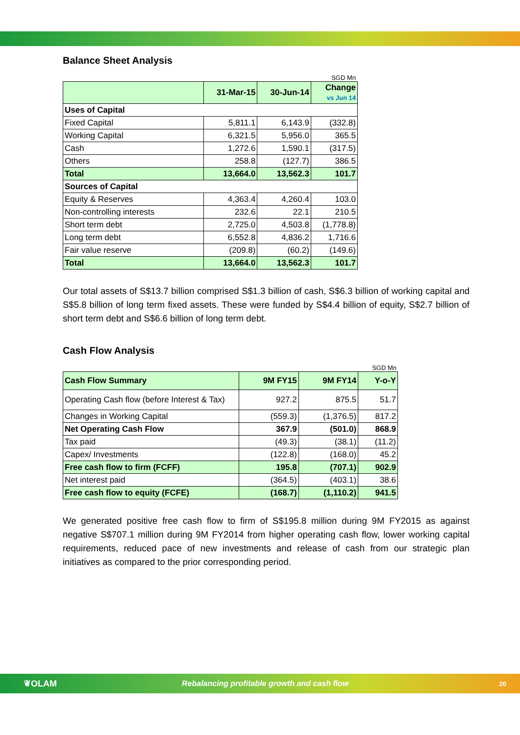Balance Sheet Analysis
SGD Mn
| | 31-Mar-15 | 30-Jun-14 | Change vs Jun 14 |
| Uses of Capital | | | |
| Fixed Capital | 5,811.1 | 6,143.9 | (332.8) |
| Working Capital | 6,321.5 | 5,956.0 | 365.5 |
| Cash | 1,272.6 | 1,590.1 | (317.5) |
| Others | 258.8 | (127.7) | 386.5 |
| Total | 13,664.0 | 13,562.3 | 101.7 |
| Sources of Capital | | | |
| Equity & Reserves | 4,363.4 | 4,260.4 | 103.0 |
| Non-controlling interests | 232.6 | 22.1 | 210.5 |
| Short term debt | 2,725.0 | 4,503.8 | (1,778.8) |
| Long term debt | 6,552.8 | 4,836.2 | 1,716.6 |
| Fair value reserve | (209.8) | (60.2) | (149.6) |
| Total | 13,664.0 | 13,562.3 | 101.7 |
Our total assets of S$13.7 billion comprised S$1.3 billion of cash, S$6.3 billion of working capital and S$5.8 billion of long term fixed assets. These were funded by S$4.4 billion of equity, S$2.7 billion of short term debt and S$6.6 billion of long term debt.
Cash Flow Analysis
SGD Mn
| Cash Flow Summary | 9M FY15 | 9M FY14 | Y-o-Y |
| Operating Cash flow (before Interest & Tax) | 927.2 | 875.5 | 51.7 |
| Changes in Working Capital | (559.3) | (1,376.5) | 817.2 |
| Net Operating Cash Flow | 367.9 | (501.0) | 868.9 |
| Tax paid | (49.3) | (38.1) | (11.2) |
| Capex/ Investments | (122.8) | (168.0) | 45.2 |
| Free cash flow to firm (FCFF) | 195.8 | (707.1) | 902.9 |
| Net interest paid | (364.5) | (403.1) | 38.6 |
| Free cash flow to equity (FCFE) | (168.7) | (1,110.2) | 941.5 |
We generated positive free cash flow to firm of S$195.8 million during 9M FY2015 as against negative S$707.1 million during 9M FY2014 from higher operating cash flow, lower working capital requirements, reduced pace of new investments and release of cash from our strategic plan initiatives as compared to the prior corresponding period.
❦OLAM Rebalancing profitable growth and cash flow 20